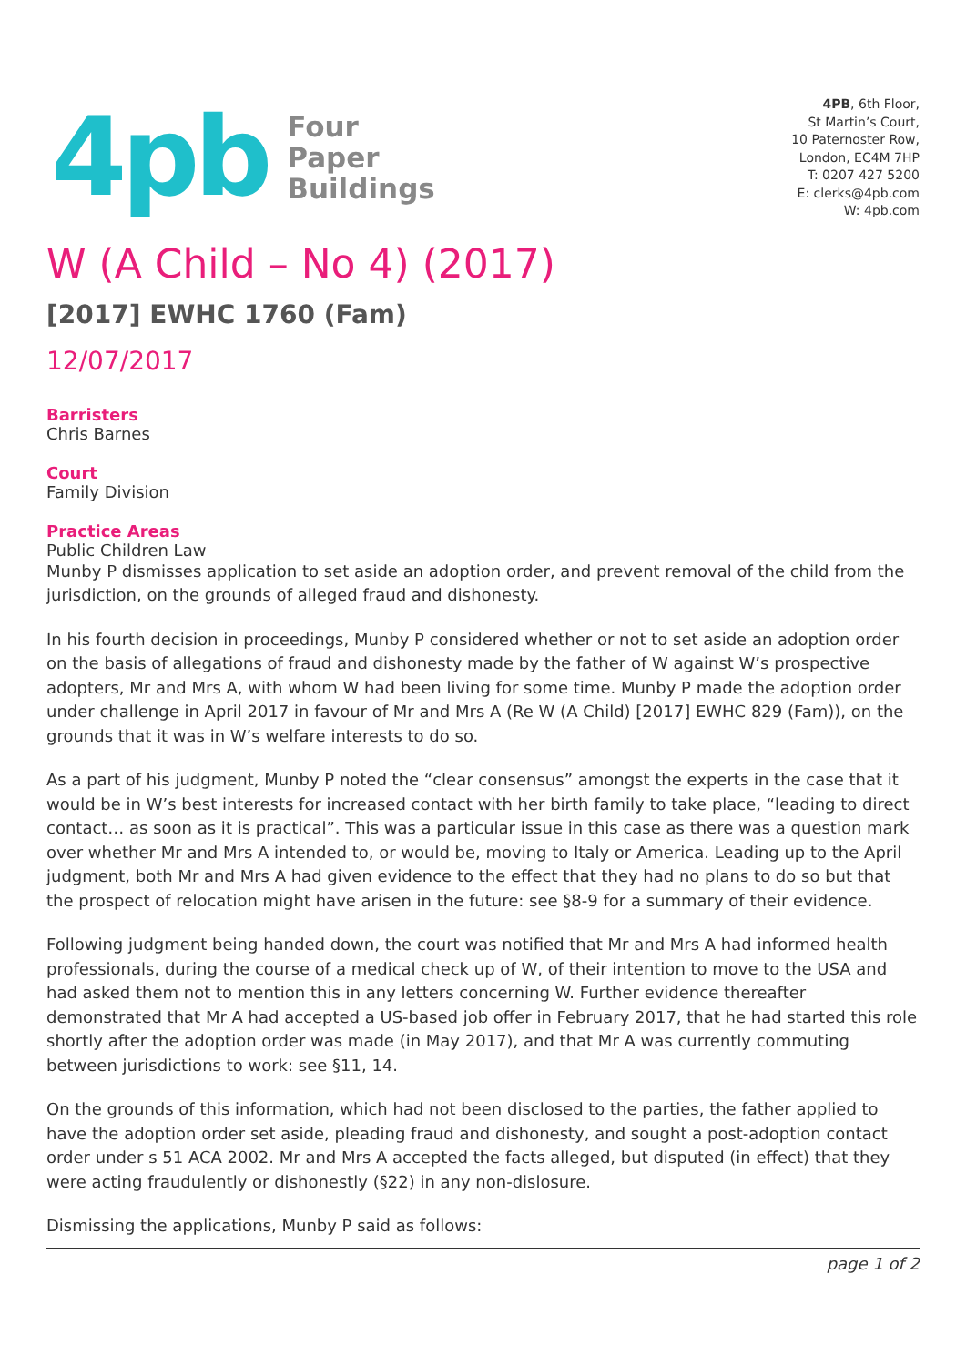4pb
Four
Paper
Buildings
4PB, 6th Floor,
St Martin’s Court,
10 Paternoster Row,
London, EC4M 7HP
T: 0207 427 5200
E: clerks@4pb.com
W: 4pb.com
W (A Child – No 4) (2017)
[2017] EWHC 1760 (Fam)
12/07/2017
Barristers
Chris Barnes
Court
Family Division
Practice Areas
Public Children Law
Munby P dismisses application to set aside an adoption order, and prevent removal of the child from the jurisdiction, on the grounds of alleged fraud and dishonesty.
In his fourth decision in proceedings, Munby P considered whether or not to set aside an adoption order on the basis of allegations of fraud and dishonesty made by the father of W against W’s prospective adopters, Mr and Mrs A, with whom W had been living for some time. Munby P made the adoption order under challenge in April 2017 in favour of Mr and Mrs A (Re W (A Child) [2017] EWHC 829 (Fam)), on the grounds that it was in W’s welfare interests to do so.
As a part of his judgment, Munby P noted the “clear consensus” amongst the experts in the case that it would be in W’s best interests for increased contact with her birth family to take place, “leading to direct contact… as soon as it is practical”. This was a particular issue in this case as there was a question mark over whether Mr and Mrs A intended to, or would be, moving to Italy or America. Leading up to the April judgment, both Mr and Mrs A had given evidence to the effect that they had no plans to do so but that the prospect of relocation might have arisen in the future: see §8-9 for a summary of their evidence.
Following judgment being handed down, the court was notified that Mr and Mrs A had informed health professionals, during the course of a medical check up of W, of their intention to move to the USA and had asked them not to mention this in any letters concerning W. Further evidence thereafter demonstrated that Mr A had accepted a US-based job offer in February 2017, that he had started this role shortly after the adoption order was made (in May 2017), and that Mr A was currently commuting between jurisdictions to work: see §11, 14.
On the grounds of this information, which had not been disclosed to the parties, the father applied to have the adoption order set aside, pleading fraud and dishonesty, and sought a post-adoption contact order under s 51 ACA 2002. Mr and Mrs A accepted the facts alleged, but disputed (in effect) that they were acting fraudulently or dishonestly (§22) in any non-dislosure.
Dismissing the applications, Munby P said as follows:
page 1 of 2